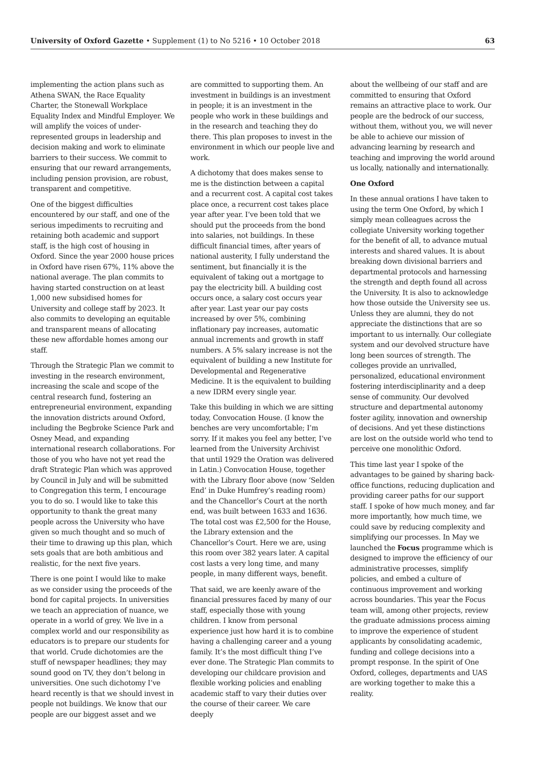University of Oxford Gazette • Supplement (1) to No 5216 • 10 October 2018 63
implementing the action plans such as Athena SWAN, the Race Equality Charter, the Stonewall Workplace Equality Index and Mindful Employer. We will amplify the voices of under-represented groups in leadership and decision making and work to eliminate barriers to their success. We commit to ensuring that our reward arrangements, including pension provision, are robust, transparent and competitive.
One of the biggest difficulties encountered by our staff, and one of the serious impediments to recruiting and retaining both academic and support staff, is the high cost of housing in Oxford. Since the year 2000 house prices in Oxford have risen 67%, 11% above the national average. The plan commits to having started construction on at least 1,000 new subsidised homes for University and college staff by 2023. It also commits to developing an equitable and transparent means of allocating these new affordable homes among our staff.
Through the Strategic Plan we commit to investing in the research environment, increasing the scale and scope of the central research fund, fostering an entrepreneurial environment, expanding the innovation districts around Oxford, including the Begbroke Science Park and Osney Mead, and expanding international research collaborations. For those of you who have not yet read the draft Strategic Plan which was approved by Council in July and will be submitted to Congregation this term, I encourage you to do so. I would like to take this opportunity to thank the great many people across the University who have given so much thought and so much of their time to drawing up this plan, which sets goals that are both ambitious and realistic, for the next five years.
There is one point I would like to make as we consider using the proceeds of the bond for capital projects. In universities we teach an appreciation of nuance, we operate in a world of grey. We live in a complex world and our responsibility as educators is to prepare our students for that world. Crude dichotomies are the stuff of newspaper headlines; they may sound good on TV, they don’t belong in universities. One such dichotomy I’ve heard recently is that we should invest in people not buildings. We know that our people are our biggest asset and we
are committed to supporting them. An investment in buildings is an investment in people; it is an investment in the people who work in these buildings and in the research and teaching they do there. This plan proposes to invest in the environment in which our people live and work.
A dichotomy that does makes sense to me is the distinction between a capital and a recurrent cost. A capital cost takes place once, a recurrent cost takes place year after year. I’ve been told that we should put the proceeds from the bond into salaries, not buildings. In these difficult financial times, after years of national austerity, I fully understand the sentiment, but financially it is the equivalent of taking out a mortgage to pay the electricity bill. A building cost occurs once, a salary cost occurs year after year. Last year our pay costs increased by over 5%, combining inflationary pay increases, automatic annual increments and growth in staff numbers. A 5% salary increase is not the equivalent of building a new Institute for Developmental and Regenerative Medicine. It is the equivalent to building a new IDRM every single year.
Take this building in which we are sitting today, Convocation House. (I know the benches are very uncomfortable; I’m sorry. If it makes you feel any better, I’ve learned from the University Archivist that until 1929 the Oration was delivered in Latin.) Convocation House, together with the Library floor above (now ‘Selden End’ in Duke Humfrey’s reading room) and the Chancellor’s Court at the north end, was built between 1633 and 1636. The total cost was £2,500 for the House, the Library extension and the Chancellor’s Court. Here we are, using this room over 382 years later. A capital cost lasts a very long time, and many people, in many different ways, benefit.
That said, we are keenly aware of the financial pressures faced by many of our staff, especially those with young children. I know from personal experience just how hard it is to combine having a challenging career and a young family. It’s the most difficult thing I’ve ever done. The Strategic Plan commits to developing our childcare provision and flexible working policies and enabling academic staff to vary their duties over the course of their career. We care deeply
about the wellbeing of our staff and are committed to ensuring that Oxford remains an attractive place to work. Our people are the bedrock of our success, without them, without you, we will never be able to achieve our mission of advancing learning by research and teaching and improving the world around us locally, nationally and internationally.
One Oxford
In these annual orations I have taken to using the term One Oxford, by which I simply mean colleagues across the collegiate University working together for the benefit of all, to advance mutual interests and shared values. It is about breaking down divisional barriers and departmental protocols and harnessing the strength and depth found all across the University. It is also to acknowledge how those outside the University see us. Unless they are alumni, they do not appreciate the distinctions that are so important to us internally. Our collegiate system and our devolved structure have long been sources of strength. The colleges provide an unrivalled, personalized, educational environment fostering interdisciplinarity and a deep sense of community. Our devolved structure and departmental autonomy foster agility, innovation and ownership of decisions. And yet these distinctions are lost on the outside world who tend to perceive one monolithic Oxford.
This time last year I spoke of the advantages to be gained by sharing back-office functions, reducing duplication and providing career paths for our support staff. I spoke of how much money, and far more importantly, how much time, we could save by reducing complexity and simplifying our processes. In May we launched the Focus programme which is designed to improve the efficiency of our administrative processes, simplify policies, and embed a culture of continuous improvement and working across boundaries. This year the Focus team will, among other projects, review the graduate admissions process aiming to improve the experience of student applicants by consolidating academic, funding and college decisions into a prompt response. In the spirit of One Oxford, colleges, departments and UAS are working together to make this a reality.